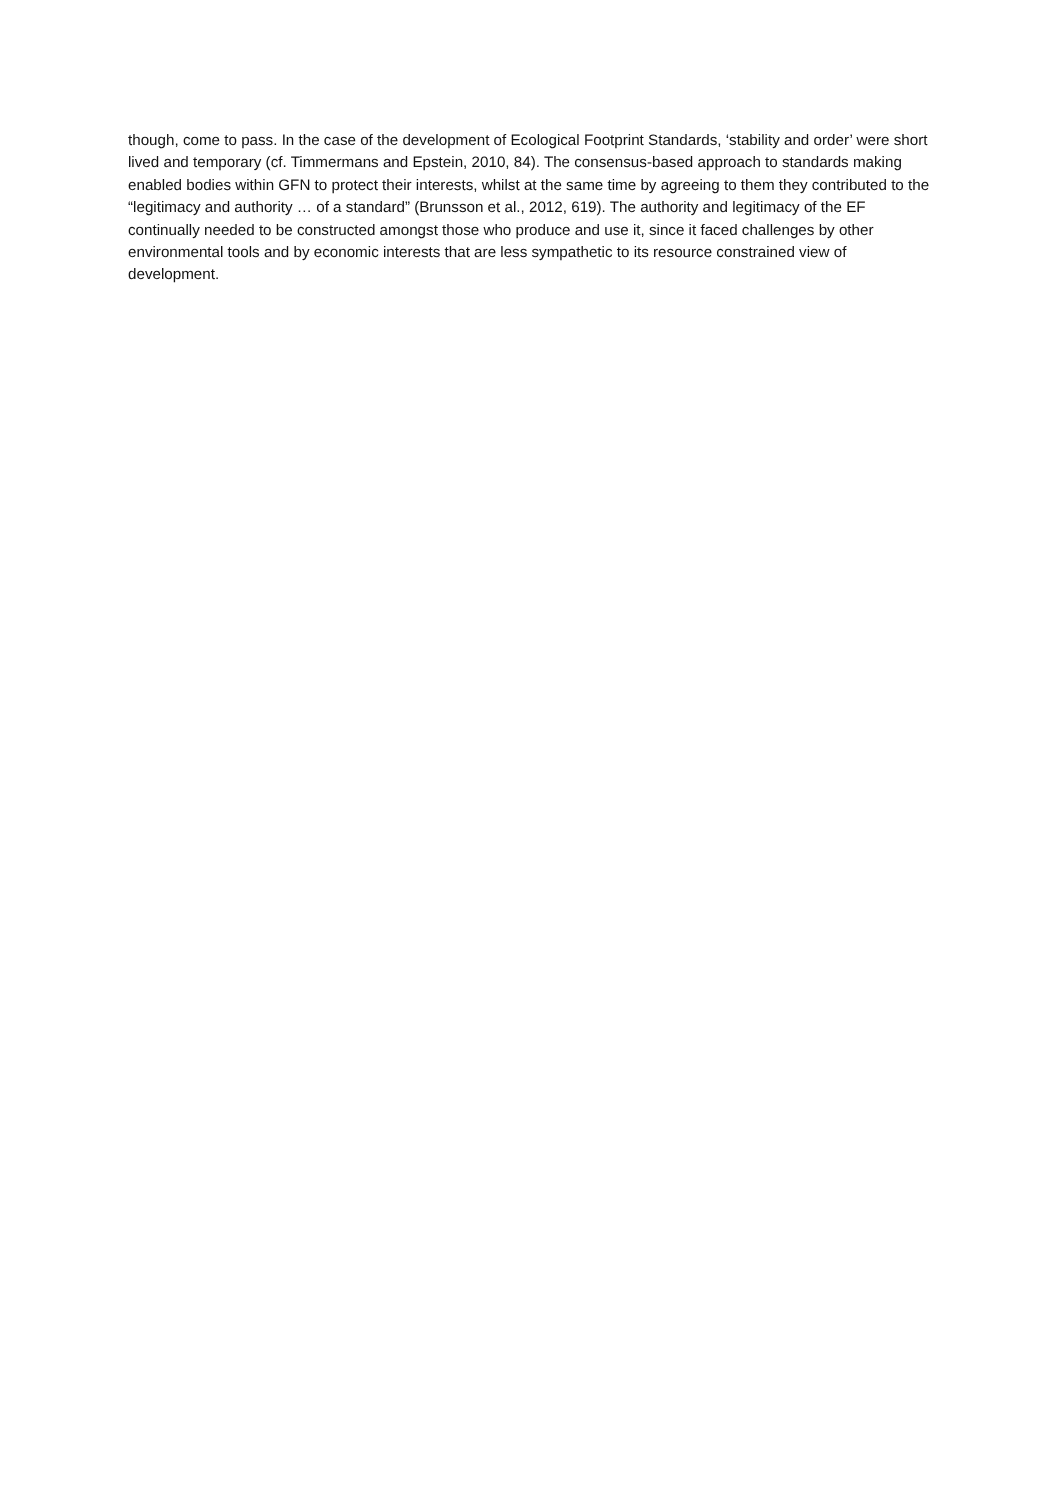though, come to pass. In the case of the development of Ecological Footprint Standards, ‘stability and order’ were short lived and temporary (cf. Timmermans and Epstein, 2010, 84). The consensus-based approach to standards making enabled bodies within GFN to protect their interests, whilst at the same time by agreeing to them they contributed to the “legitimacy and authority … of a standard” (Brunsson et al., 2012, 619). The authority and legitimacy of the EF continually needed to be constructed amongst those who produce and use it, since it faced challenges by other environmental tools and by economic interests that are less sympathetic to its resource constrained view of development.